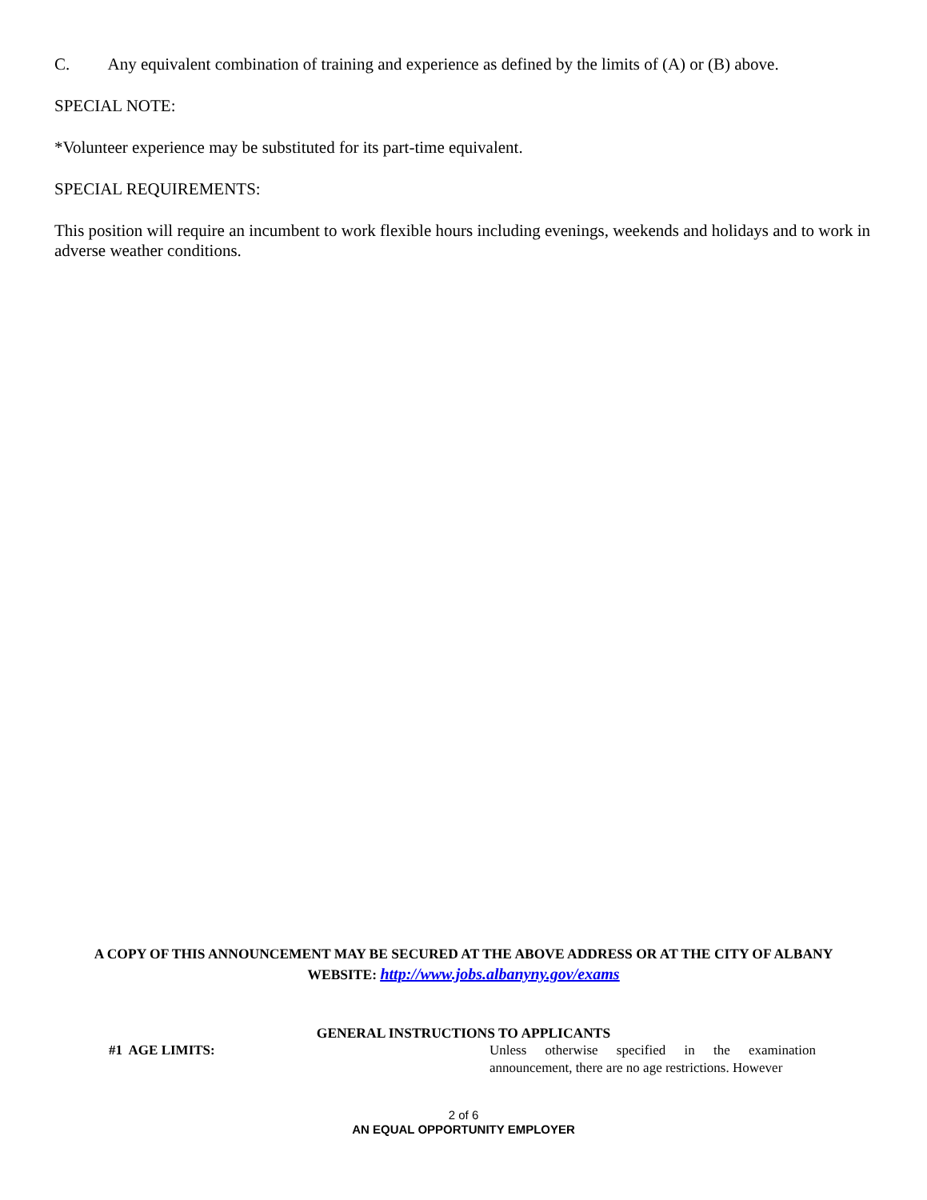C. Any equivalent combination of training and experience as defined by the limits of (A) or (B) above.
SPECIAL NOTE:
*Volunteer experience may be substituted for its part-time equivalent.
SPECIAL REQUIREMENTS:
This position will require an incumbent to work flexible hours including evenings, weekends and holidays and to work in adverse weather conditions.
A COPY OF THIS ANNOUNCEMENT MAY BE SECURED AT THE ABOVE ADDRESS OR AT THE CITY OF ALBANY
WEBSITE: http://www.jobs.albanyny.gov/exams
GENERAL INSTRUCTIONS TO APPLICANTS
#1 AGE LIMITS: Unless otherwise specified in the examination announcement, there are no age restrictions. However
2 of 6
AN EQUAL OPPORTUNITY EMPLOYER